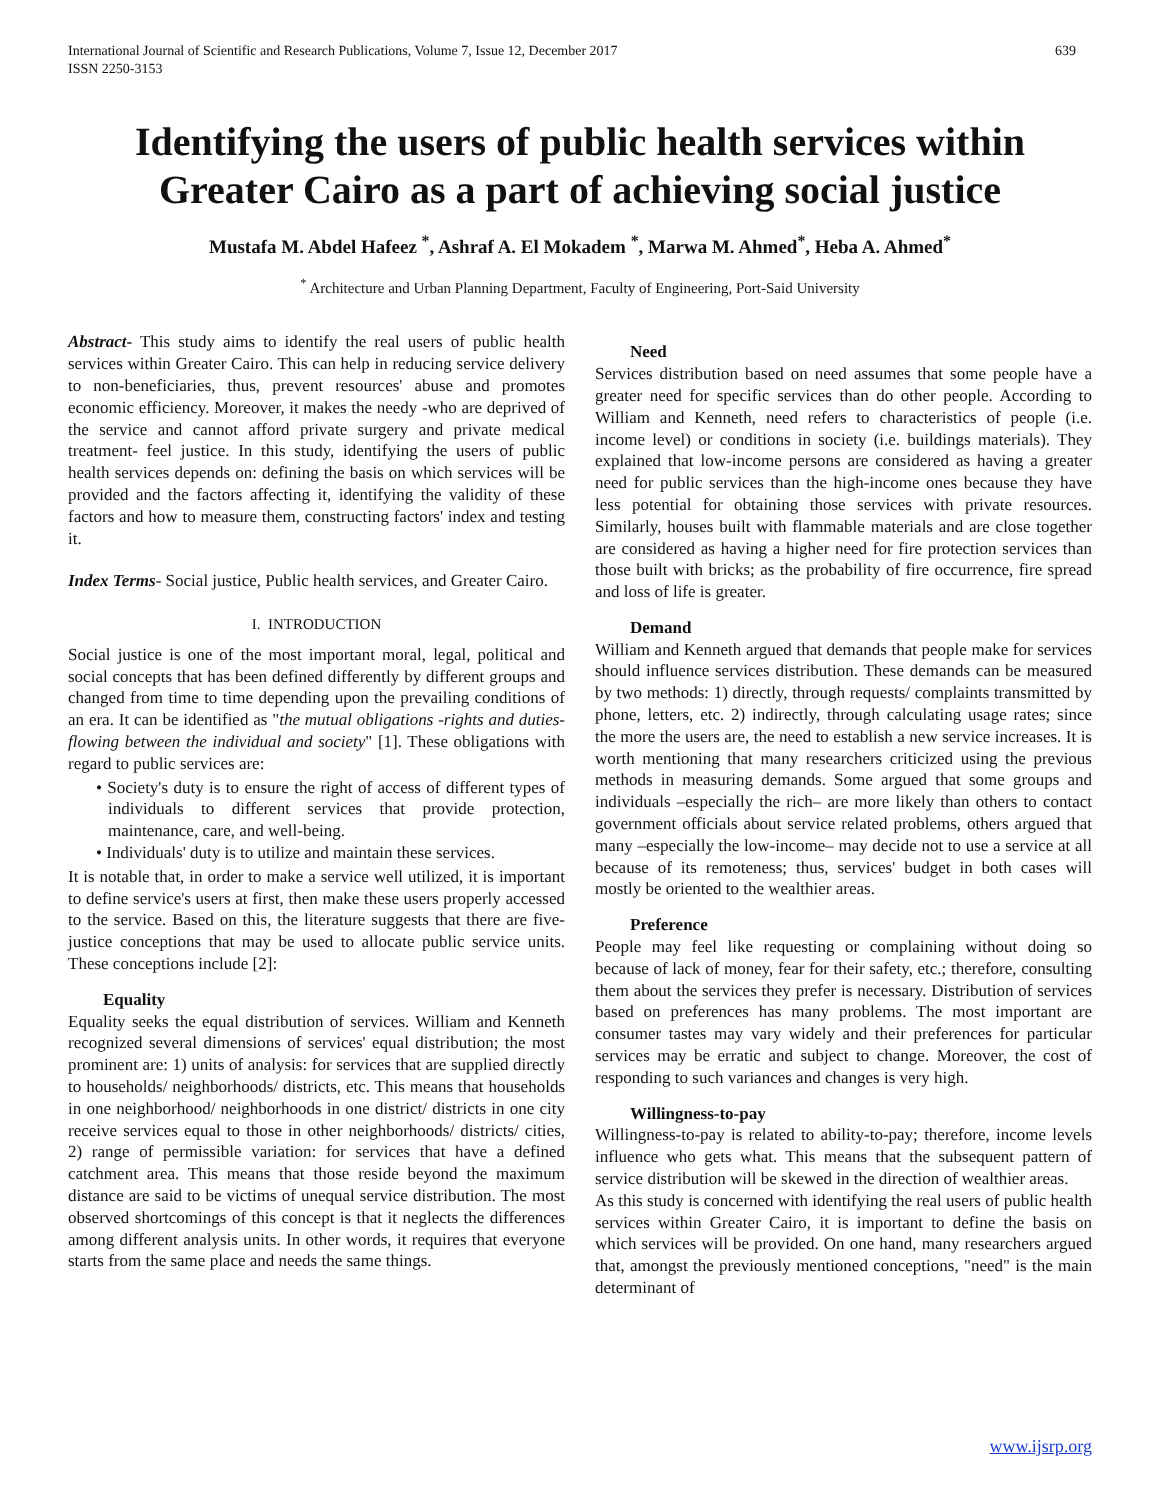International Journal of Scientific and Research Publications, Volume 7, Issue 12, December 2017
ISSN 2250-3153 639
Identifying the users of public health services within Greater Cairo as a part of achieving social justice
Mustafa M. Abdel Hafeez <sup>*</sup>, Ashraf A. El Mokadem <sup>*</sup>, Marwa M. Ahmed<sup>*</sup>, Heba A. Ahmed<sup>*</sup>
<sup>*</sup> Architecture and Urban Planning Department, Faculty of Engineering, Port-Said University
Abstract- This study aims to identify the real users of public health services within Greater Cairo. This can help in reducing service delivery to non-beneficiaries, thus, prevent resources' abuse and promotes economic efficiency. Moreover, it makes the needy -who are deprived of the service and cannot afford private surgery and private medical treatment- feel justice. In this study, identifying the users of public health services depends on: defining the basis on which services will be provided and the factors affecting it, identifying the validity of these factors and how to measure them, constructing factors' index and testing it.
Index Terms- Social justice, Public health services, and Greater Cairo.
I. INTRODUCTION
Social justice is one of the most important moral, legal, political and social concepts that has been defined differently by different groups and changed from time to time depending upon the prevailing conditions of an era. It can be identified as "the mutual obligations -rights and duties- flowing between the individual and society" [1]. These obligations with regard to public services are:
• Society's duty is to ensure the right of access of different types of individuals to different services that provide protection, maintenance, care, and well-being.
• Individuals' duty is to utilize and maintain these services.
It is notable that, in order to make a service well utilized, it is important to define service's users at first, then make these users properly accessed to the service. Based on this, the literature suggests that there are five-justice conceptions that may be used to allocate public service units. These conceptions include [2]:
Equality
Equality seeks the equal distribution of services. William and Kenneth recognized several dimensions of services' equal distribution; the most prominent are: 1) units of analysis: for services that are supplied directly to households/ neighborhoods/ districts, etc. This means that households in one neighborhood/ neighborhoods in one district/ districts in one city receive services equal to those in other neighborhoods/ districts/ cities, 2) range of permissible variation: for services that have a defined catchment area. This means that those reside beyond the maximum distance are said to be victims of unequal service distribution. The most observed shortcomings of this concept is that it neglects the differences among different analysis units. In other words, it requires that everyone starts from the same place and needs the same things.
Need
Services distribution based on need assumes that some people have a greater need for specific services than do other people. According to William and Kenneth, need refers to characteristics of people (i.e. income level) or conditions in society (i.e. buildings materials). They explained that low-income persons are considered as having a greater need for public services than the high-income ones because they have less potential for obtaining those services with private resources. Similarly, houses built with flammable materials and are close together are considered as having a higher need for fire protection services than those built with bricks; as the probability of fire occurrence, fire spread and loss of life is greater.
Demand
William and Kenneth argued that demands that people make for services should influence services distribution. These demands can be measured by two methods: 1) directly, through requests/ complaints transmitted by phone, letters, etc. 2) indirectly, through calculating usage rates; since the more the users are, the need to establish a new service increases. It is worth mentioning that many researchers criticized using the previous methods in measuring demands. Some argued that some groups and individuals –especially the rich– are more likely than others to contact government officials about service related problems, others argued that many –especially the low-income– may decide not to use a service at all because of its remoteness; thus, services' budget in both cases will mostly be oriented to the wealthier areas.
Preference
People may feel like requesting or complaining without doing so because of lack of money, fear for their safety, etc.; therefore, consulting them about the services they prefer is necessary. Distribution of services based on preferences has many problems. The most important are consumer tastes may vary widely and their preferences for particular services may be erratic and subject to change. Moreover, the cost of responding to such variances and changes is very high.
Willingness-to-pay
Willingness-to-pay is related to ability-to-pay; therefore, income levels influence who gets what. This means that the subsequent pattern of service distribution will be skewed in the direction of wealthier areas.
As this study is concerned with identifying the real users of public health services within Greater Cairo, it is important to define the basis on which services will be provided. On one hand, many researchers argued that, amongst the previously mentioned conceptions, "need" is the main determinant of
www.ijsrp.org